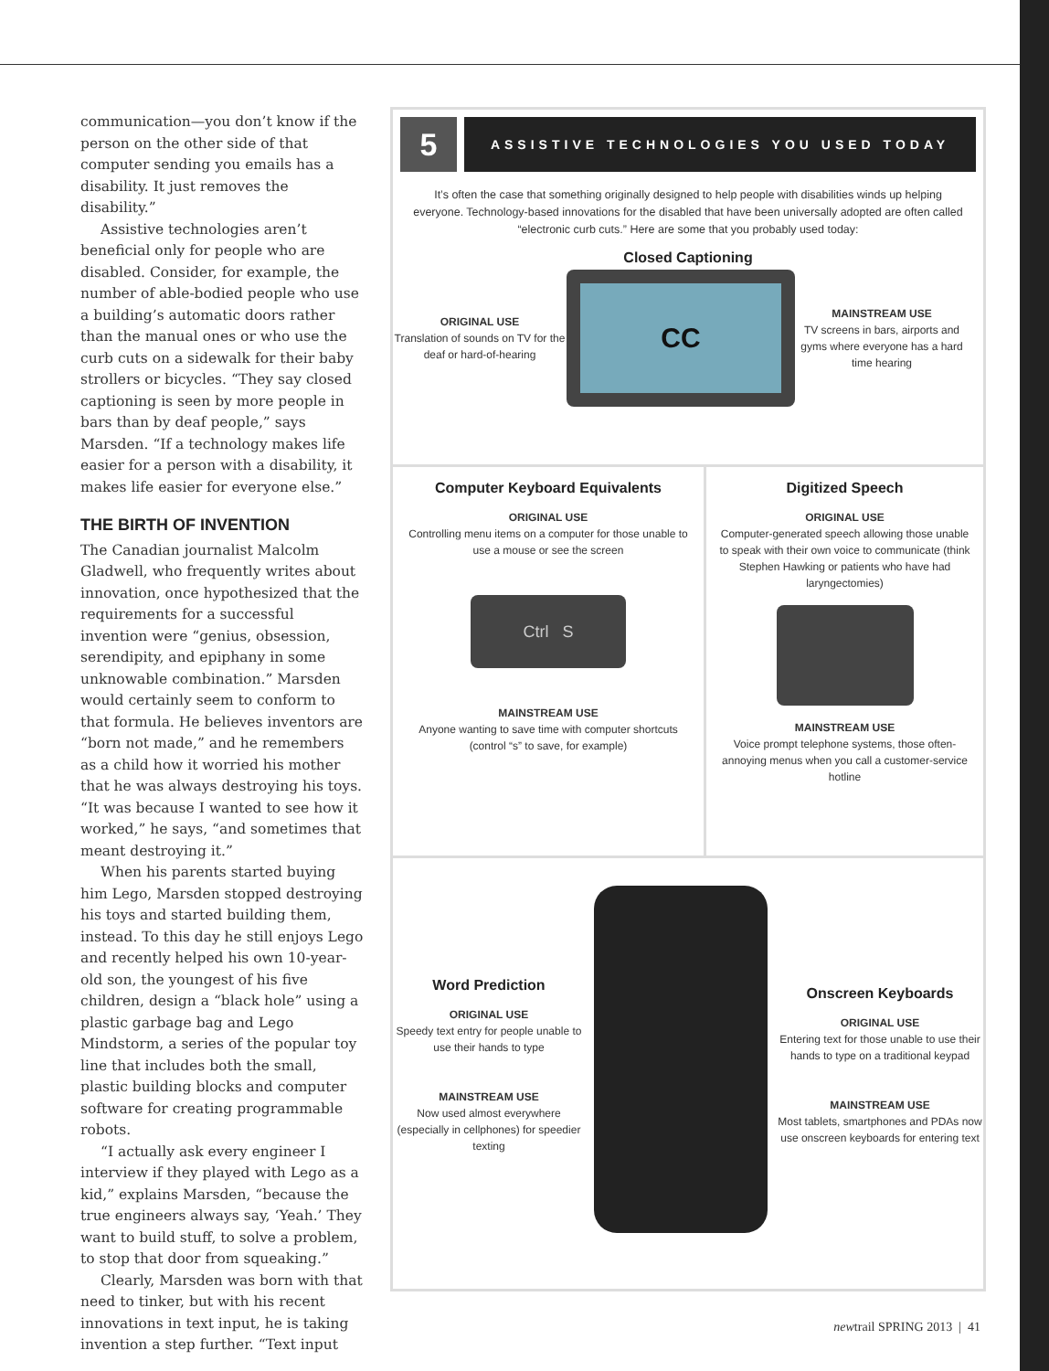communication—you don’t know if the person on the other side of that computer sending you emails has a disability. It just removes the disability.”
Assistive technologies aren’t beneficial only for people who are disabled. Consider, for example, the number of able-bodied people who use a building’s automatic doors rather than the manual ones or who use the curb cuts on a sidewalk for their baby strollers or bicycles. “They say closed captioning is seen by more people in bars than by deaf people,” says Marsden. “If a technology makes life easier for a person with a disability, it makes life easier for everyone else.”
THE BIRTH OF INVENTION
The Canadian journalist Malcolm Gladwell, who frequently writes about innovation, once hypothesized that the requirements for a successful invention were “genius, obsession, serendipity, and epiphany in some unknowable combination.” Marsden would certainly seem to conform to that formula. He believes inventors are “born not made,” and he remembers as a child how it worried his mother that he was always destroying his toys. “It was because I wanted to see how it worked,” he says, “and sometimes that meant destroying it.”
When his parents started buying him Lego, Marsden stopped destroying his toys and started building them, instead. To this day he still enjoys Lego and recently helped his own 10-year-old son, the youngest of his five children, design a “black hole” using a plastic garbage bag and Lego Mindstorm, a series of the popular toy line that includes both the small, plastic building blocks and computer software for creating programmable robots.
“I actually ask every engineer I interview if they played with Lego as a kid,” explains Marsden, “because the true engineers always say, ‘Yeah.’ They want to build stuff, to solve a problem, to stop that door from squeaking.”
Clearly, Marsden was born with that need to tinker, but with his recent innovations in text input, he is taking invention a step further. “Text input
5
ASSISTIVE TECHNOLOGIES YOU USED TODAY
It’s often the case that something originally designed to help people with disabilities winds up helping everyone. Technology-based innovations for the disabled that have been universally adopted are often called “electronic curb cuts.” Here are some that you probably used today:
Closed Captioning
ORIGINAL USE
Translation of sounds on TV for the deaf or hard-of-hearing
CC
MAINSTREAM USE
TV screens in bars, airports and gyms where everyone has a hard time hearing
Computer Keyboard Equivalents
ORIGINAL USE
Controlling menu items on a computer for those unable to use a mouse or see the screen
Ctrl S
MAINSTREAM USE
Anyone wanting to save time with computer shortcuts (control “s” to save, for example)
Digitized Speech
ORIGINAL USE
Computer-generated speech allowing those unable to speak with their own voice to communicate (think Stephen Hawking or patients who have had laryngectomies)
MAINSTREAM USE
Voice prompt telephone systems, those often-annoying menus when you call a customer-service hotline
Word Prediction
ORIGINAL USE
Speedy text entry for people unable to use their hands to type
MAINSTREAM USE
Now used almost everywhere (especially in cellphones) for speedier texting
Onscreen Keyboards
ORIGINAL USE
Entering text for those unable to use their hands to type on a traditional keypad
MAINSTREAM USE
Most tablets, smartphones and PDAs now use onscreen keyboards for entering text
newtrail SPRING 2013 | 41